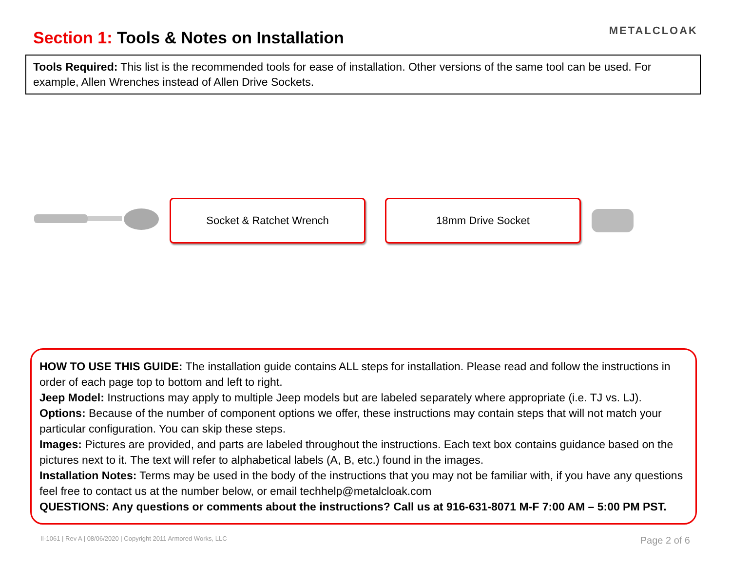Section 1: Tools & Notes on Installation
METALCLOAK
Tools Required: This list is the recommended tools for ease of installation. Other versions of the same tool can be used. For example, Allen Wrenches instead of Allen Drive Sockets.
Socket & Ratchet Wrench 18mm Drive Socket
HOW TO USE THIS GUIDE: The installation guide contains ALL steps for installation. Please read and follow the instructions in order of each page top to bottom and left to right.
Jeep Model: Instructions may apply to multiple Jeep models but are labeled separately where appropriate (i.e. TJ vs. LJ).
Options: Because of the number of component options we offer, these instructions may contain steps that will not match your particular configuration. You can skip these steps.
Images: Pictures are provided, and parts are labeled throughout the instructions. Each text box contains guidance based on the pictures next to it. The text will refer to alphabetical labels (A, B, etc.) found in the images.
Installation Notes: Terms may be used in the body of the instructions that you may not be familiar with, if you have any questions feel free to contact us at the number below, or email techhelp@metalcloak.com
QUESTIONS: Any questions or comments about the instructions? Call us at 916-631-8071 M-F 7:00 AM – 5:00 PM PST.
II-1061 | Rev A | 08/06/2020 | Copyright 2011 Armored Works, LLC Page 2 of 6